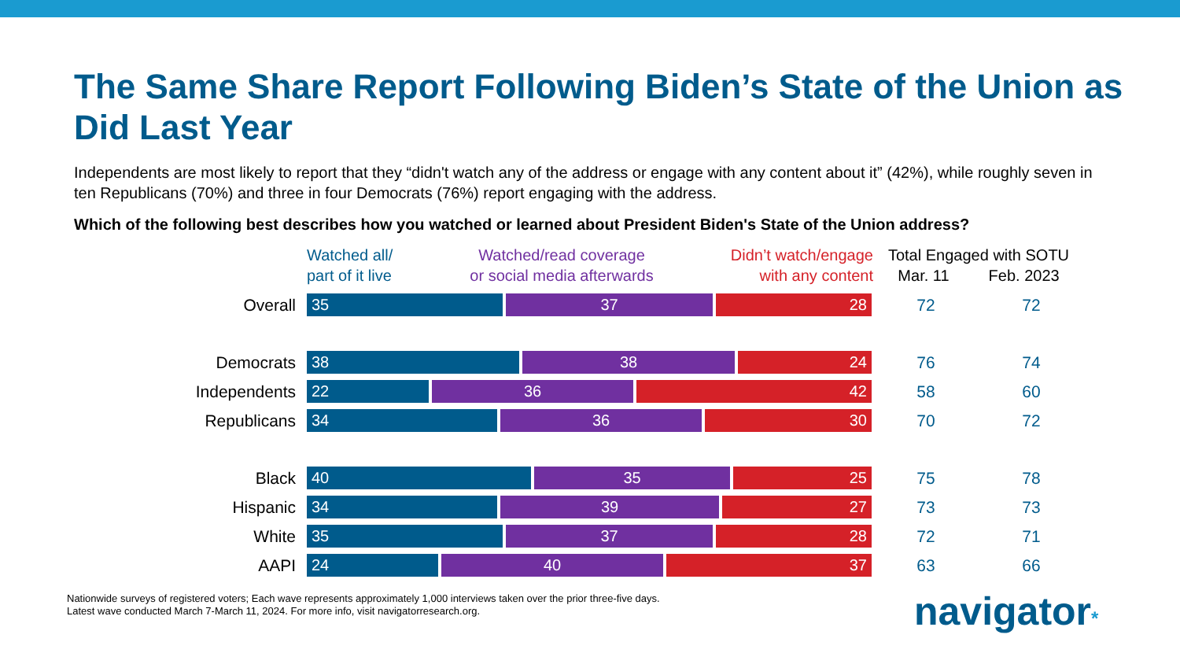The Same Share Report Following Biden’s State of the Union as Did Last Year
Independents are most likely to report that they “didn't watch any of the address or engage with any content about it” (42%), while roughly seven in ten Republicans (70%) and three in four Democrats (76%) report engaging with the address.
Which of the following best describes how you watched or learned about President Biden's State of the Union address?
| | Watched all/ part of it live Watched/read coverage or social media afterwards Didn’t watch/engage with any content | Total Engaged with SOTU Mar. 11 Feb. 2023 | |
| --- | --- | --- | --- |
| Overall | 35 37 28 | 72 | 72 |
| Democrats | 38 38 24 | 76 | 74 |
| Independents | 22 36 42 | 58 | 60 |
| Republicans | 34 36 30 | 70 | 72 |
| Black | 40 35 25 | 75 | 78 |
| Hispanic | 34 39 27 | 73 | 73 |
| White | 35 37 28 | 72 | 71 |
| AAPI | 24 40 37 | 63 | 66 |
Nationwide surveys of registered voters; Each wave represents approximately 1,000 interviews taken over the prior three-five days.
Latest wave conducted March 7-March 11, 2024. For more info, visit navigatorresearch.org.
navigator*